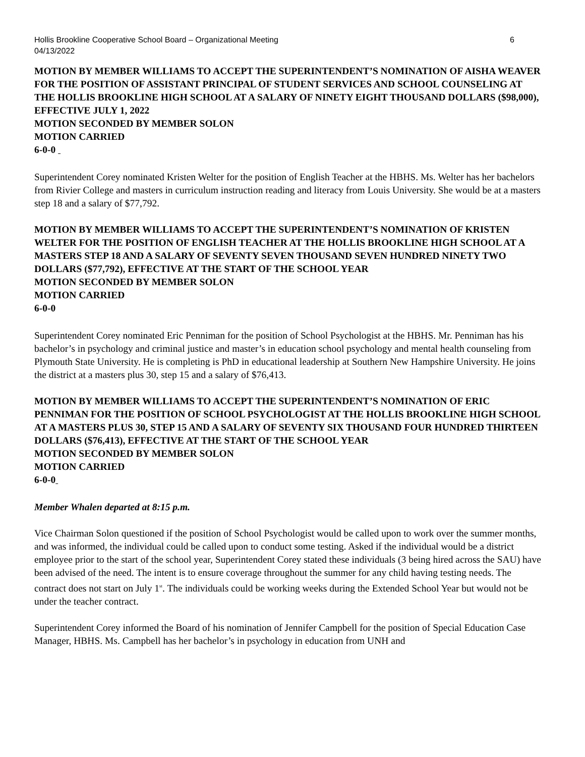Hollis Brookline Cooperative School Board – Organizational Meeting
04/13/2022 6
MOTION BY MEMBER WILLIAMS TO ACCEPT THE SUPERINTENDENT’S NOMINATION OF AISHA WEAVER FOR THE POSITION OF ASSISTANT PRINCIPAL OF STUDENT SERVICES AND SCHOOL COUNSELING AT THE HOLLIS BROOKLINE HIGH SCHOOL AT A SALARY OF NINETY EIGHT THOUSAND DOLLARS ($98,000), EFFECTIVE JULY 1, 2022
MOTION SECONDED BY MEMBER SOLON
MOTION CARRIED
6-0-0
Superintendent Corey nominated Kristen Welter for the position of English Teacher at the HBHS. Ms. Welter has her bachelors from Rivier College and masters in curriculum instruction reading and literacy from Louis University. She would be at a masters step 18 and a salary of $77,792.
MOTION BY MEMBER WILLIAMS TO ACCEPT THE SUPERINTENDENT’S NOMINATION OF KRISTEN WELTER FOR THE POSITION OF ENGLISH TEACHER AT THE HOLLIS BROOKLINE HIGH SCHOOL AT A MASTERS STEP 18 AND A SALARY OF SEVENTY SEVEN THOUSAND SEVEN HUNDRED NINETY TWO DOLLARS ($77,792), EFFECTIVE AT THE START OF THE SCHOOL YEAR
MOTION SECONDED BY MEMBER SOLON
MOTION CARRIED
6-0-0
Superintendent Corey nominated Eric Penniman for the position of School Psychologist at the HBHS. Mr. Penniman has his bachelor’s in psychology and criminal justice and master’s in education school psychology and mental health counseling from Plymouth State University. He is completing is PhD in educational leadership at Southern New Hampshire University. He joins the district at a masters plus 30, step 15 and a salary of $76,413.
MOTION BY MEMBER WILLIAMS TO ACCEPT THE SUPERINTENDENT’S NOMINATION OF ERIC PENNIMAN FOR THE POSITION OF SCHOOL PSYCHOLOGIST AT THE HOLLIS BROOKLINE HIGH SCHOOL AT A MASTERS PLUS 30, STEP 15 AND A SALARY OF SEVENTY SIX THOUSAND FOUR HUNDRED THIRTEEN DOLLARS ($76,413), EFFECTIVE AT THE START OF THE SCHOOL YEAR
MOTION SECONDED BY MEMBER SOLON
MOTION CARRIED
6-0-0
Member Whalen departed at 8:15 p.m.
Vice Chairman Solon questioned if the position of School Psychologist would be called upon to work over the summer months, and was informed, the individual could be called upon to conduct some testing. Asked if the individual would be a district employee prior to the start of the school year, Superintendent Corey stated these individuals (3 being hired across the SAU) have been advised of the need. The intent is to ensure coverage throughout the summer for any child having testing needs. The contract does not start on July 1<sup>st</sup>. The individuals could be working weeks during the Extended School Year but would not be under the teacher contract.
Superintendent Corey informed the Board of his nomination of Jennifer Campbell for the position of Special Education Case Manager, HBHS. Ms. Campbell has her bachelor’s in psychology in education from UNH and